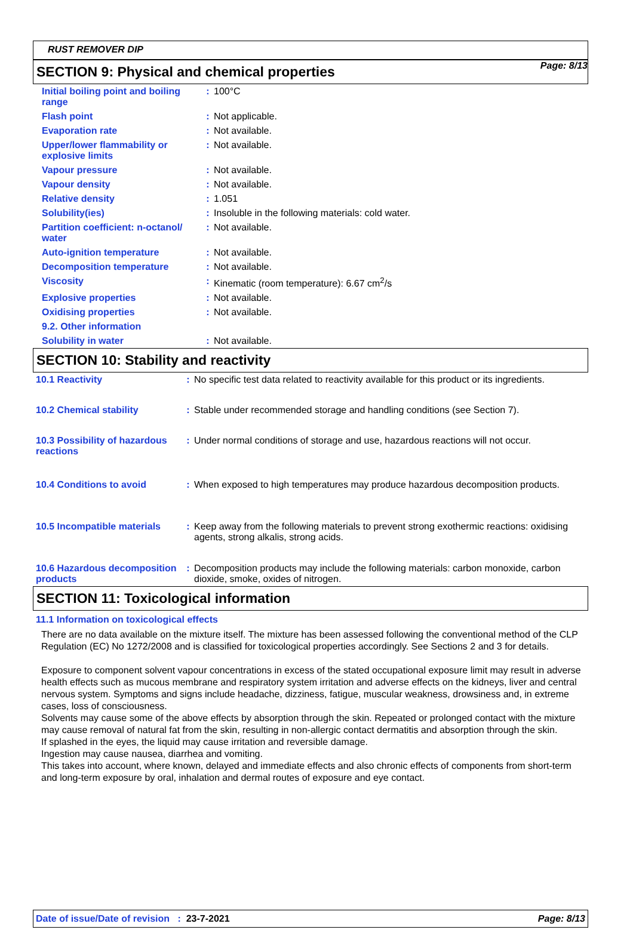Page: 8/13
RUST REMOVER DIP
SECTION 9: Physical and chemical properties
| Initial boiling point and boiling range | : | 100°C |
| Flash point | : | Not applicable. |
| Evaporation rate | : | Not available. |
| Upper/lower flammability or explosive limits | : | Not available. |
| Vapour pressure | : | Not available. |
| Vapour density | : | Not available. |
| Relative density | : | 1.051 |
| Solubility(ies) | : | Insoluble in the following materials: cold water. |
| Partition coefficient: n-octanol/ water | : | Not available. |
| Auto-ignition temperature | : | Not available. |
| Decomposition temperature | : | Not available. |
| Viscosity | : | Kinematic (room temperature): 6.67 cm<sup>2</sup>/s |
| Explosive properties | : | Not available. |
| Oxidising properties | : | Not available. |
| 9.2. Other information | | |
| Solubility in water | : | Not available. |
SECTION 10: Stability and reactivity
| 10.1 Reactivity | : | No specific test data related to reactivity available for this product or its ingredients. |
| 10.2 Chemical stability | : | Stable under recommended storage and handling conditions (see Section 7). |
| 10.3 Possibility of hazardous reactions | : | Under normal conditions of storage and use, hazardous reactions will not occur. |
| 10.4 Conditions to avoid | : | When exposed to high temperatures may produce hazardous decomposition products. |
| 10.5 Incompatible materials | : | Keep away from the following materials to prevent strong exothermic reactions: oxidising agents, strong alkalis, strong acids. |
| 10.6 Hazardous decomposition products | : | Decomposition products may include the following materials: carbon monoxide, carbon dioxide, smoke, oxides of nitrogen. |
SECTION 11: Toxicological information
11.1 Information on toxicological effects
There are no data available on the mixture itself. The mixture has been assessed following the conventional method of the CLP Regulation (EC) No 1272/2008 and is classified for toxicological properties accordingly. See Sections 2 and 3 for details.
Exposure to component solvent vapour concentrations in excess of the stated occupational exposure limit may result in adverse health effects such as mucous membrane and respiratory system irritation and adverse effects on the kidneys, liver and central nervous system. Symptoms and signs include headache, dizziness, fatigue, muscular weakness, drowsiness and, in extreme cases, loss of consciousness.
Solvents may cause some of the above effects by absorption through the skin. Repeated or prolonged contact with the mixture may cause removal of natural fat from the skin, resulting in non-allergic contact dermatitis and absorption through the skin.
If splashed in the eyes, the liquid may cause irritation and reversible damage.
Ingestion may cause nausea, diarrhea and vomiting.
This takes into account, where known, delayed and immediate effects and also chronic effects of components from short-term and long-term exposure by oral, inhalation and dermal routes of exposure and eye contact.
Date of issue/Date of revision : 23-7-2021 Page: 8/13